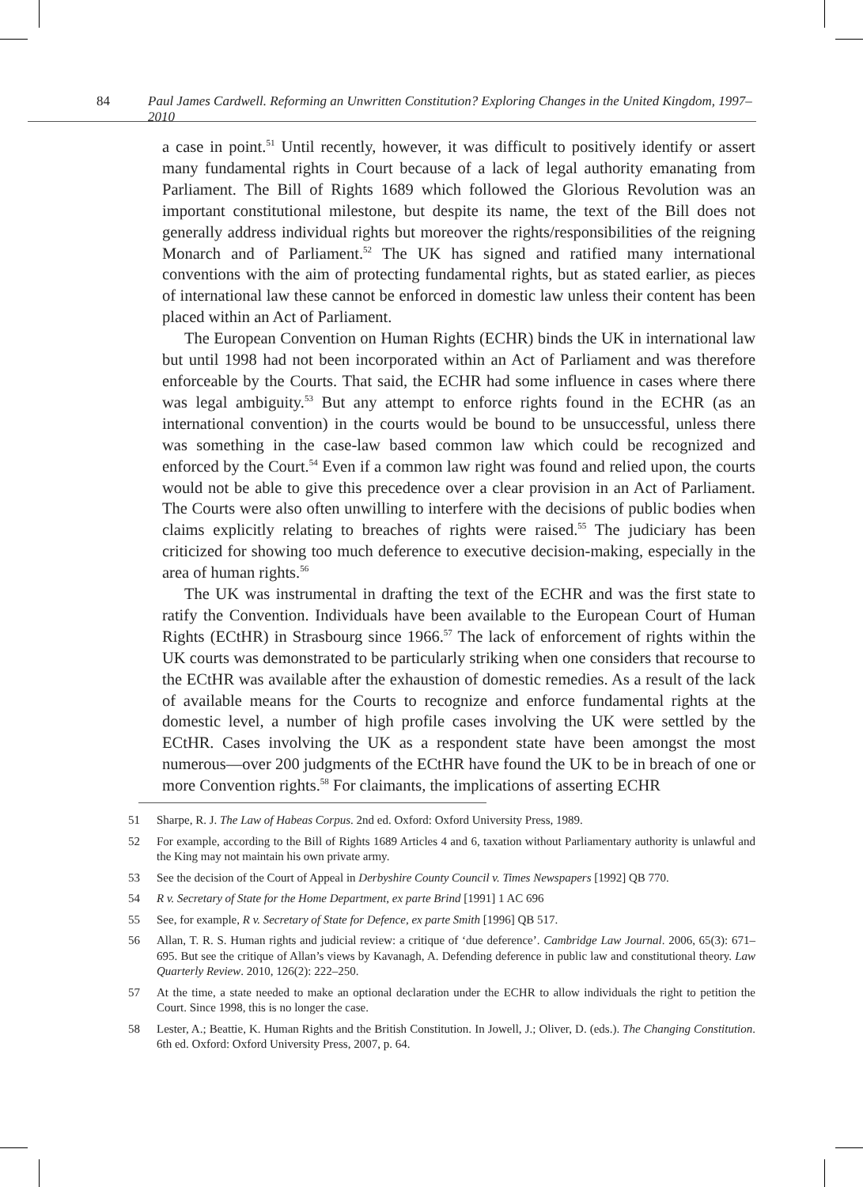84 Paul James Cardwell. Reforming an Unwritten Constitution? Exploring Changes in the United Kingdom, 1997–2010
a case in point.<sup>51</sup> Until recently, however, it was difficult to positively identify or assert many fundamental rights in Court because of a lack of legal authority emanating from Parliament. The Bill of Rights 1689 which followed the Glorious Revolution was an important constitutional milestone, but despite its name, the text of the Bill does not generally address individual rights but moreover the rights/responsibilities of the reigning Monarch and of Parliament.<sup>52</sup> The UK has signed and ratified many international conventions with the aim of protecting fundamental rights, but as stated earlier, as pieces of international law these cannot be enforced in domestic law unless their content has been placed within an Act of Parliament.
The European Convention on Human Rights (ECHR) binds the UK in international law but until 1998 had not been incorporated within an Act of Parliament and was therefore enforceable by the Courts. That said, the ECHR had some influence in cases where there was legal ambiguity.<sup>53</sup> But any attempt to enforce rights found in the ECHR (as an international convention) in the courts would be bound to be unsuccessful, unless there was something in the case-law based common law which could be recognized and enforced by the Court.<sup>54</sup> Even if a common law right was found and relied upon, the courts would not be able to give this precedence over a clear provision in an Act of Parliament. The Courts were also often unwilling to interfere with the decisions of public bodies when claims explicitly relating to breaches of rights were raised.<sup>55</sup> The judiciary has been criticized for showing too much deference to executive decision-making, especially in the area of human rights.<sup>56</sup>
The UK was instrumental in drafting the text of the ECHR and was the first state to ratify the Convention. Individuals have been available to the European Court of Human Rights (ECtHR) in Strasbourg since 1966.<sup>57</sup> The lack of enforcement of rights within the UK courts was demonstrated to be particularly striking when one considers that recourse to the ECtHR was available after the exhaustion of domestic remedies. As a result of the lack of available means for the Courts to recognize and enforce fundamental rights at the domestic level, a number of high profile cases involving the UK were settled by the ECtHR. Cases involving the UK as a respondent state have been amongst the most numerous—over 200 judgments of the ECtHR have found the UK to be in breach of one or more Convention rights.<sup>58</sup> For claimants, the implications of asserting ECHR
51 Sharpe, R. J. The Law of Habeas Corpus. 2nd ed. Oxford: Oxford University Press, 1989.
52 For example, according to the Bill of Rights 1689 Articles 4 and 6, taxation without Parliamentary authority is unlawful and the King may not maintain his own private army.
53 See the decision of the Court of Appeal in Derbyshire County Council v. Times Newspapers [1992] QB 770.
54 R v. Secretary of State for the Home Department, ex parte Brind [1991] 1 AC 696
55 See, for example, R v. Secretary of State for Defence, ex parte Smith [1996] QB 517.
56 Allan, T. R. S. Human rights and judicial review: a critique of ‘due deference’. Cambridge Law Journal. 2006, 65(3): 671–695. But see the critique of Allan’s views by Kavanagh, A. Defending deference in public law and constitutional theory. Law Quarterly Review. 2010, 126(2): 222–250.
57 At the time, a state needed to make an optional declaration under the ECHR to allow individuals the right to petition the Court. Since 1998, this is no longer the case.
58 Lester, A.; Beattie, K. Human Rights and the British Constitution. In Jowell, J.; Oliver, D. (eds.). The Changing Constitution. 6th ed. Oxford: Oxford University Press, 2007, p. 64.